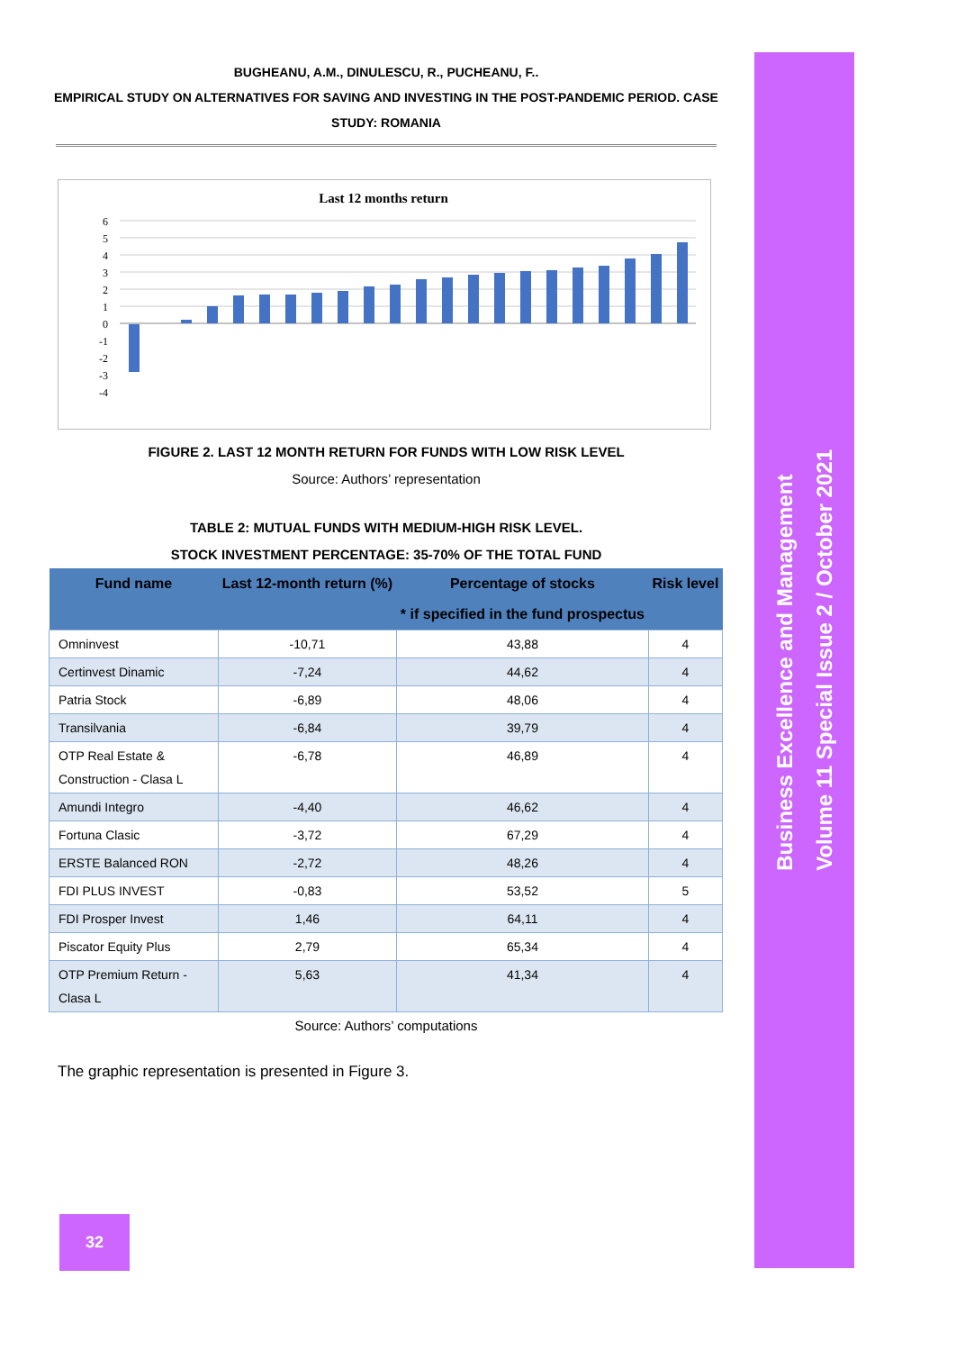Business Excellence and Management
Volume 11 Special Issue 2 / October 2021
BUGHEANU, A.M., DINULESCU, R., PUCHEANU, F..
EMPIRICAL STUDY ON ALTERNATIVES FOR SAVING AND INVESTING IN THE POST-PANDEMIC PERIOD. CASE STUDY: ROMANIA
Last 12 months return
6
5
4
3
2
1
0
-1
-2
-3
-4
FIGURE 2. LAST 12 MONTH RETURN FOR FUNDS WITH LOW RISK LEVEL
Source: Authors’ representation
TABLE 2: MUTUAL FUNDS WITH MEDIUM-HIGH RISK LEVEL.
STOCK INVESTMENT PERCENTAGE: 35-70% OF THE TOTAL FUND
| Fund name | Last 12-month return (%) | Percentage of stocks * if specified in the fund prospectus | Risk level |
| --- | --- | --- | --- |
| Omninvest | -10,71 | 43,88 | 4 |
| Certinvest Dinamic | -7,24 | 44,62 | 4 |
| Patria Stock | -6,89 | 48,06 | 4 |
| Transilvania | -6,84 | 39,79 | 4 |
| OTP Real Estate & Construction - Clasa L | -6,78 | 46,89 | 4 |
| Amundi Integro | -4,40 | 46,62 | 4 |
| Fortuna Clasic | -3,72 | 67,29 | 4 |
| ERSTE Balanced RON | -2,72 | 48,26 | 4 |
| FDI PLUS INVEST | -0,83 | 53,52 | 5 |
| FDI Prosper Invest | 1,46 | 64,11 | 4 |
| Piscator Equity Plus | 2,79 | 65,34 | 4 |
| OTP Premium Return - Clasa L | 5,63 | 41,34 | 4 |
Source: Authors’ computations
The graphic representation is presented in Figure 3.
32